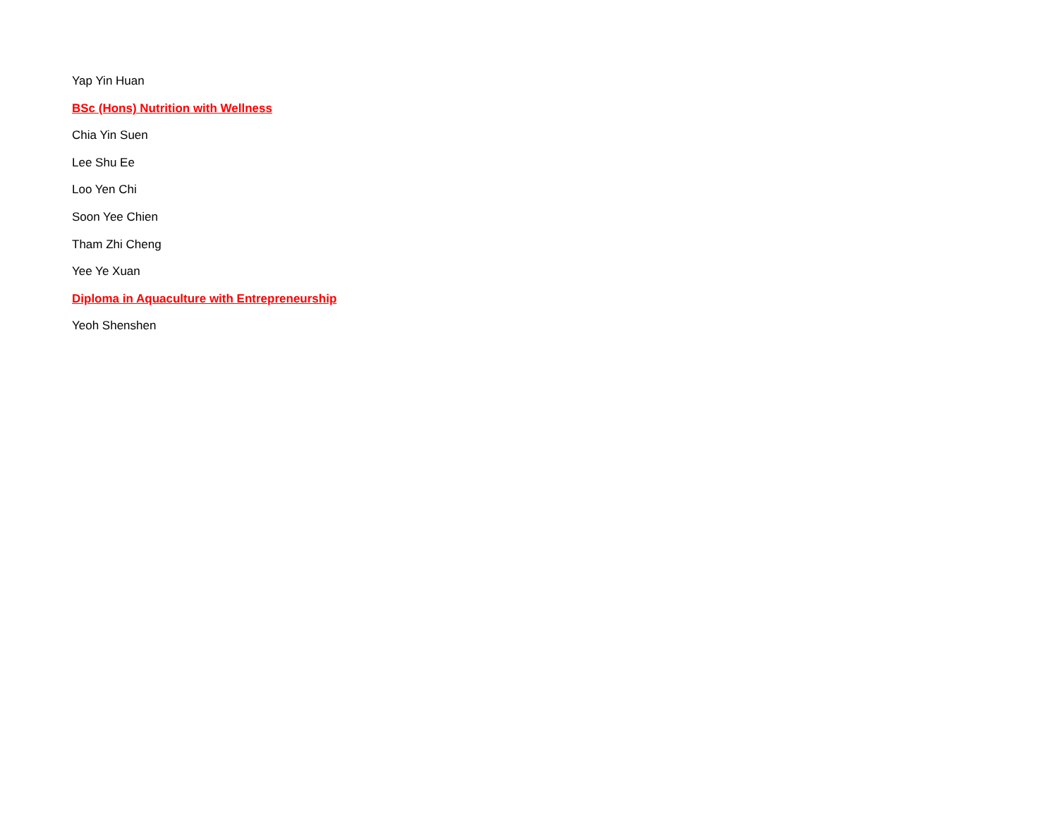Yap Yin Huan
BSc (Hons) Nutrition with Wellness
Chia Yin Suen
Lee Shu Ee
Loo Yen Chi
Soon Yee Chien
Tham Zhi Cheng
Yee Ye Xuan
Diploma in Aquaculture with Entrepreneurship
Yeoh Shenshen